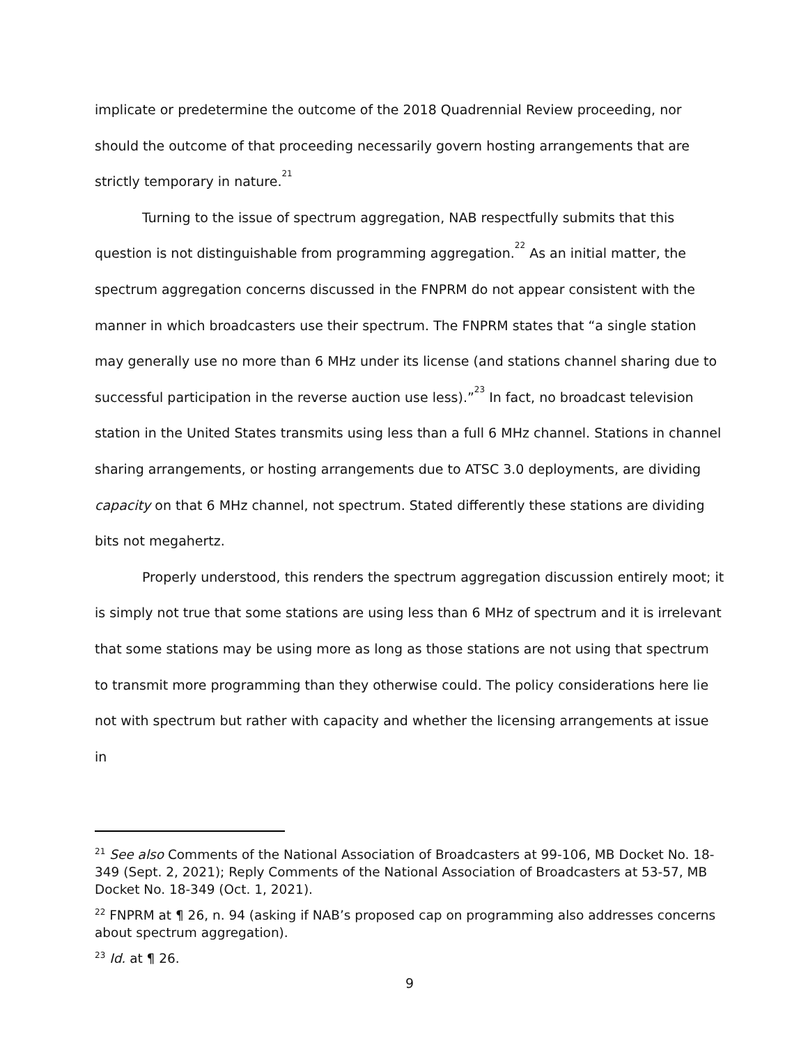implicate or predetermine the outcome of the 2018 Quadrennial Review proceeding, nor should the outcome of that proceeding necessarily govern hosting arrangements that are strictly temporary in nature.<sup>21</sup>
Turning to the issue of spectrum aggregation, NAB respectfully submits that this question is not distinguishable from programming aggregation.<sup>22</sup> As an initial matter, the spectrum aggregation concerns discussed in the FNPRM do not appear consistent with the manner in which broadcasters use their spectrum. The FNPRM states that “a single station may generally use no more than 6 MHz under its license (and stations channel sharing due to successful participation in the reverse auction use less).”<sup>23</sup> In fact, no broadcast television station in the United States transmits using less than a full 6 MHz channel. Stations in channel sharing arrangements, or hosting arrangements due to ATSC 3.0 deployments, are dividing capacity on that 6 MHz channel, not spectrum. Stated differently these stations are dividing bits not megahertz.
Properly understood, this renders the spectrum aggregation discussion entirely moot; it is simply not true that some stations are using less than 6 MHz of spectrum and it is irrelevant that some stations may be using more as long as those stations are not using that spectrum to transmit more programming than they otherwise could. The policy considerations here lie not with spectrum but rather with capacity and whether the licensing arrangements at issue in
<sup>21</sup> See also Comments of the National Association of Broadcasters at 99-106, MB Docket No. 18-349 (Sept. 2, 2021); Reply Comments of the National Association of Broadcasters at 53-57, MB Docket No. 18-349 (Oct. 1, 2021).
<sup>22</sup> FNPRM at ¶ 26, n. 94 (asking if NAB’s proposed cap on programming also addresses concerns about spectrum aggregation).
<sup>23</sup> Id. at ¶ 26.
9